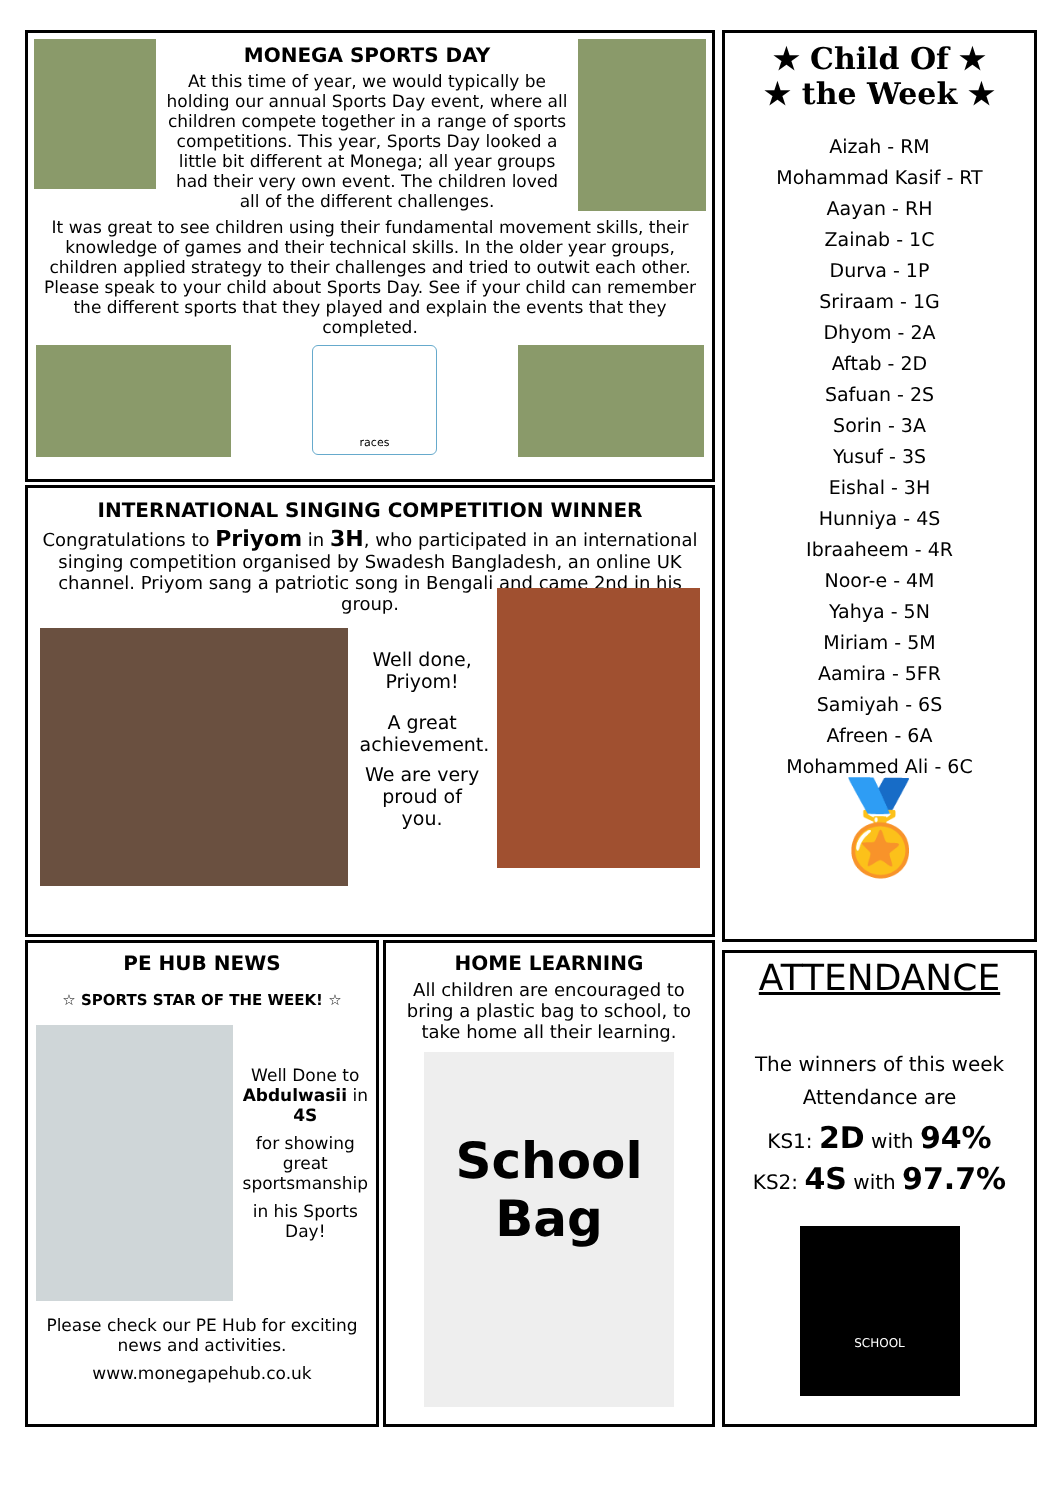MONEGA SPORTS DAY
At this time of year, we would typically be holding our annual Sports Day event, where all children compete together in a range of sports competitions. This year, Sports Day looked a little bit different at Monega; all year groups had their very own event. The children loved all of the different challenges.
It was great to see children using their fundamental movement skills, their knowledge of games and their technical skills. In the older year groups, children applied strategy to their challenges and tried to outwit each other. Please speak to your child about Sports Day. See if your child can remember the different sports that they played and explain the events that they completed.
races
INTERNATIONAL SINGING COMPETITION WINNER
Congratulations to Priyom in 3H, who participated in an international singing competition organised by Swadesh Bangladesh, an online UK channel. Priyom sang a patriotic song in Bengali and came 2nd in his group.
Well done, Priyom!
A great achievement.
We are very proud of you.
★ Child Of ★
★ the Week ★
Aizah - RM
Mohammad Kasif - RT
Aayan - RH
Zainab - 1C
Durva - 1P
Sriraam - 1G
Dhyom - 2A
Aftab - 2D
Safuan - 2S
Sorin - 3A
Yusuf - 3S
Eishal - 3H
Hunniya - 4S
Ibraaheem - 4R
Noor-e - 4M
Yahya - 5N
Miriam - 5M
Aamira - 5FR
Samiyah - 6S
Afreen - 6A
Mohammed Ali - 6C
🏅
PE HUB NEWS
☆ SPORTS STAR OF THE WEEK! ☆
Well Done to Abdulwasii in 4S
for showing great sportsmanship
in his Sports Day!
Please check our PE Hub for exciting news and activities.
www.monegapehub.co.uk
HOME LEARNING
All children are encouraged to bring a plastic bag to school, to take home all their learning.
School
Bag
ATTENDANCE
The winners of this week Attendance are
KS1: 2D with 94%
KS2: 4S with 97.7%
SCHOOL